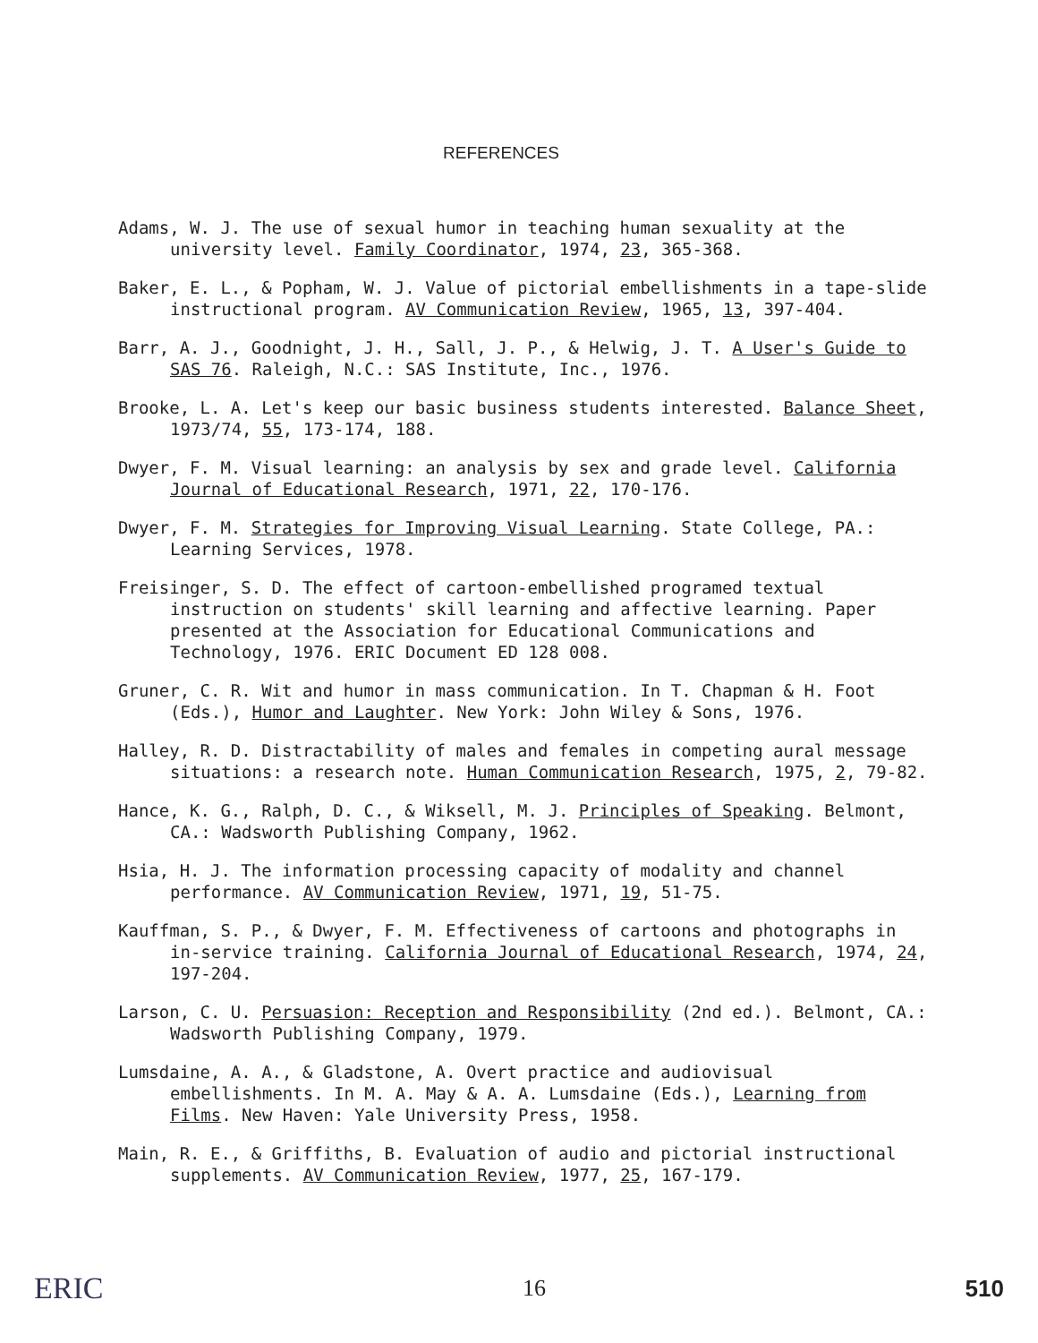REFERENCES
Adams, W. J. The use of sexual humor in teaching human sexuality at the university level. Family Coordinator, 1974, 23, 365-368.
Baker, E. L., & Popham, W. J. Value of pictorial embellishments in a tape-slide instructional program. AV Communication Review, 1965, 13, 397-404.
Barr, A. J., Goodnight, J. H., Sall, J. P., & Helwig, J. T. A User's Guide to SAS 76. Raleigh, N.C.: SAS Institute, Inc., 1976.
Brooke, L. A. Let's keep our basic business students interested. Balance Sheet, 1973/74, 55, 173-174, 188.
Dwyer, F. M. Visual learning: an analysis by sex and grade level. California Journal of Educational Research, 1971, 22, 170-176.
Dwyer, F. M. Strategies for Improving Visual Learning. State College, PA.: Learning Services, 1978.
Freisinger, S. D. The effect of cartoon-embellished programed textual instruction on students' skill learning and affective learning. Paper presented at the Association for Educational Communications and Technology, 1976. ERIC Document ED 128 008.
Gruner, C. R. Wit and humor in mass communication. In T. Chapman & H. Foot (Eds.), Humor and Laughter. New York: John Wiley & Sons, 1976.
Halley, R. D. Distractability of males and females in competing aural message situations: a research note. Human Communication Research, 1975, 2, 79-82.
Hance, K. G., Ralph, D. C., & Wiksell, M. J. Principles of Speaking. Belmont, CA.: Wadsworth Publishing Company, 1962.
Hsia, H. J. The information processing capacity of modality and channel performance. AV Communication Review, 1971, 19, 51-75.
Kauffman, S. P., & Dwyer, F. M. Effectiveness of cartoons and photographs in in-service training. California Journal of Educational Research, 1974, 24, 197-204.
Larson, C. U. Persuasion: Reception and Responsibility (2nd ed.). Belmont, CA.: Wadsworth Publishing Company, 1979.
Lumsdaine, A. A., & Gladstone, A. Overt practice and audiovisual embellishments. In M. A. May & A. A. Lumsdaine (Eds.), Learning from Films. New Haven: Yale University Press, 1958.
Main, R. E., & Griffiths, B. Evaluation of audio and pictorial instructional supplements. AV Communication Review, 1977, 25, 167-179.
ERIC 16 510